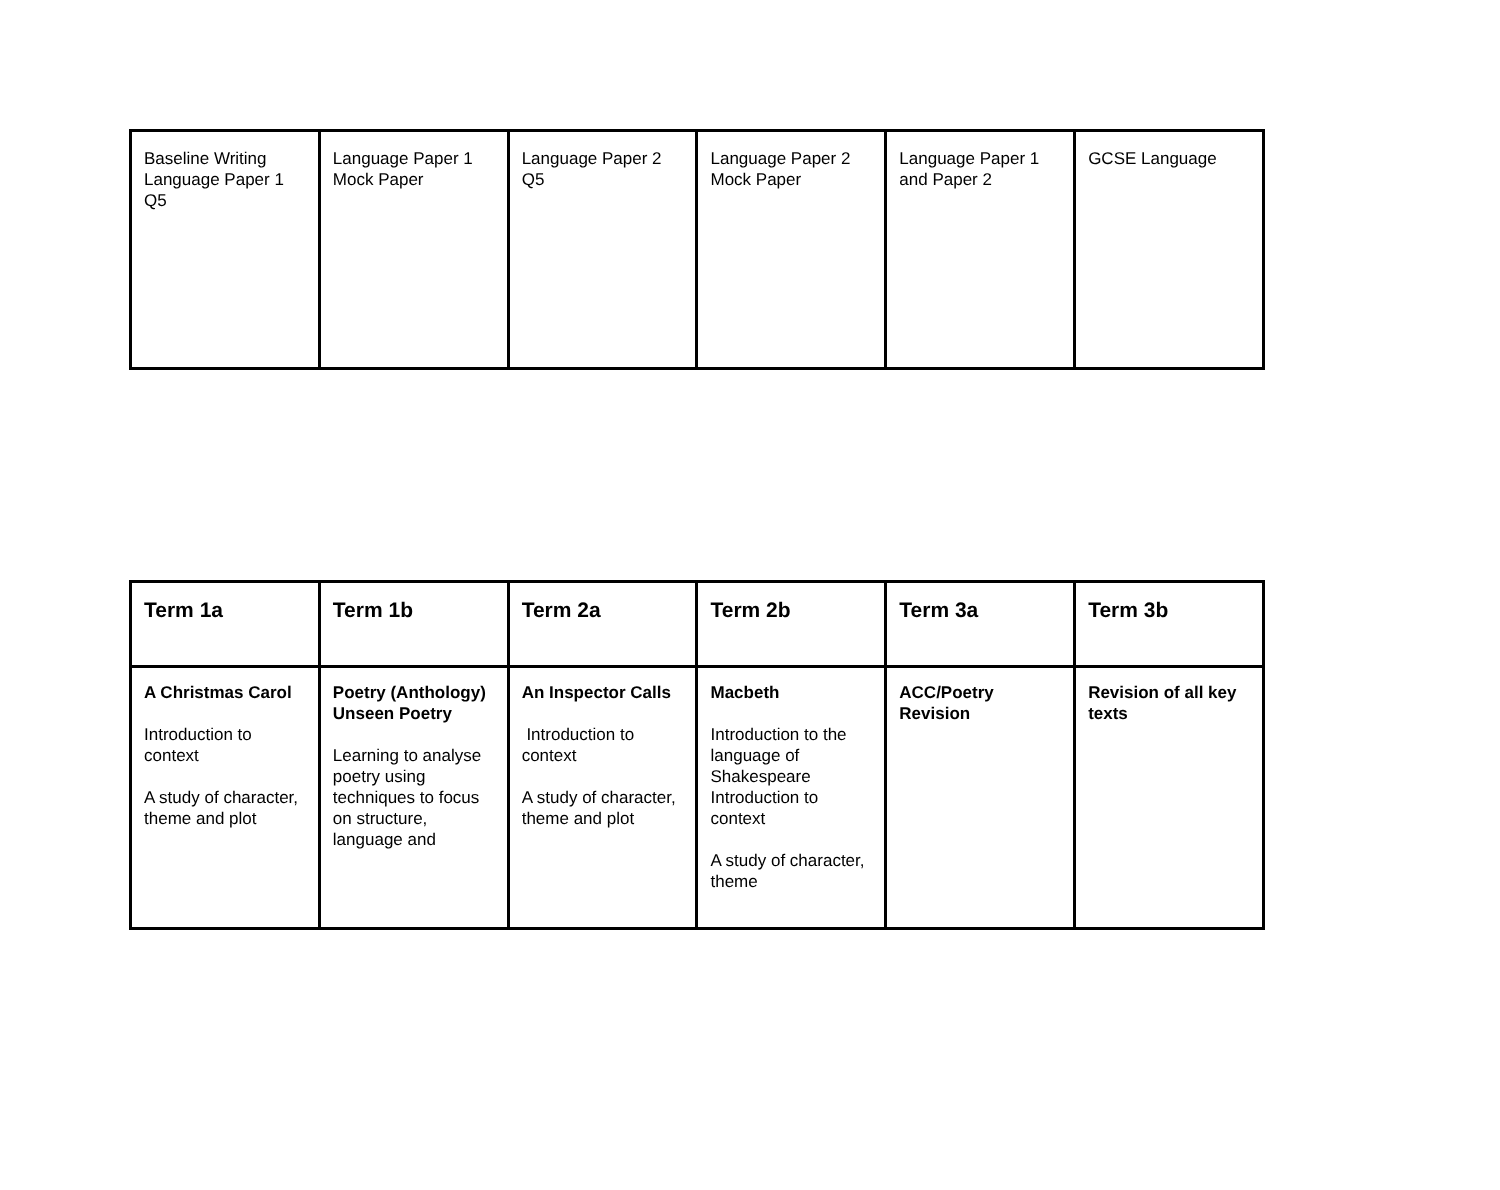| Baseline Writing Language Paper 1 Q5 | Language Paper 1 Mock Paper | Language Paper 2 Q5 | Language Paper 2 Mock Paper | Language Paper 1 and Paper 2 | GCSE Language |
| Term 1a | Term 1b | Term 2a | Term 2b | Term 3a | Term 3b |
| --- | --- | --- | --- | --- | --- |
| A Christmas Carol Introduction to context A study of character, theme and plot | Poetry (Anthology) Unseen Poetry Learning to analyse poetry using techniques to focus on structure, language and | An Inspector Calls Introduction to context A study of character, theme and plot | Macbeth Introduction to the language of Shakespeare Introduction to context A study of character, theme | ACC/Poetry Revision | Revision of all key texts |